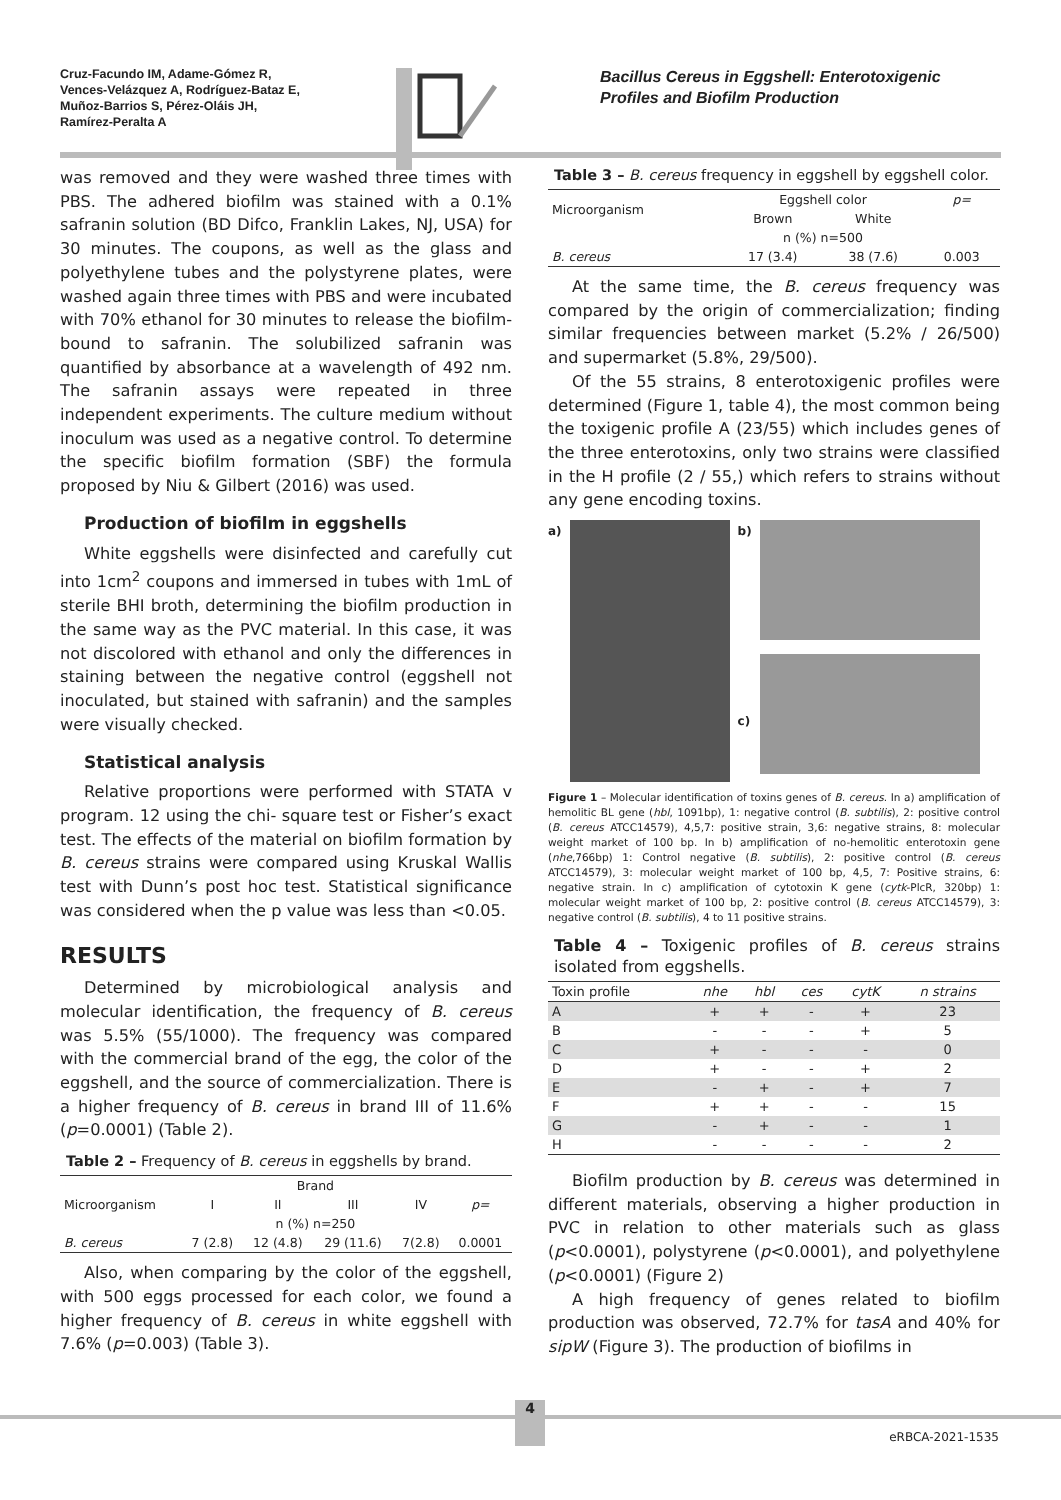Cruz-Facundo IM, Adame-Gómez R,
Vences-Velázquez A, Rodríguez-Bataz E,
Muñoz-Barrios S, Pérez-Oláis JH,
Ramírez-Peralta A
Bacillus Cereus in Eggshell: Enterotoxigenic Profiles and Biofilm Production
was removed and they were washed three times with PBS. The adhered biofilm was stained with a 0.1% safranin solution (BD Difco, Franklin Lakes, NJ, USA) for 30 minutes. The coupons, as well as the glass and polyethylene tubes and the polystyrene plates, were washed again three times with PBS and were incubated with 70% ethanol for 30 minutes to release the biofilm- bound to safranin. The solubilized safranin was quantified by absorbance at a wavelength of 492 nm. The safranin assays were repeated in three independent experiments. The culture medium without inoculum was used as a negative control. To determine the specific biofilm formation (SBF) the formula proposed by Niu & Gilbert (2016) was used.
Production of biofilm in eggshells
White eggshells were disinfected and carefully cut into 1cm<sup>2</sup> coupons and immersed in tubes with 1mL of sterile BHI broth, determining the biofilm production in the same way as the PVC material. In this case, it was not discolored with ethanol and only the differences in staining between the negative control (eggshell not inoculated, but stained with safranin) and the samples were visually checked.
Statistical analysis
Relative proportions were performed with STATA v program. 12 using the chi- square test or Fisher’s exact test. The effects of the material on biofilm formation by B. cereus strains were compared using Kruskal Wallis test with Dunn’s post hoc test. Statistical significance was considered when the p value was less than <0.05.
RESULTS
Determined by microbiological analysis and molecular identification, the frequency of B. cereus was 5.5% (55/1000). The frequency was compared with the commercial brand of the egg, the color of the eggshell, and the source of commercialization. There is a higher frequency of B. cereus in brand III of 11.6% (p=0.0001) (Table 2).
Table 2 – Frequency of B. cereus in eggshells by brand.
| | Brand | | | | |
| Microorganism | I | II | III | IV | p= |
| | n (%) n=250 | | | | |
| B. cereus | 7 (2.8) | 12 (4.8) | 29 (11.6) | 7(2.8) | 0.0001 |
Also, when comparing by the color of the eggshell, with 500 eggs processed for each color, we found a higher frequency of B. cereus in white eggshell with 7.6% (p=0.003) (Table 3).
Table 3 – B. cereus frequency in eggshell by eggshell color.
| Microorganism | Eggshell color | | p= |
| | Brown | White | |
| | n (%) n=500 | | |
| B. cereus | 17 (3.4) | 38 (7.6) | 0.003 |
At the same time, the B. cereus frequency was compared by the origin of commercialization; finding similar frequencies between market (5.2% / 26/500) and supermarket (5.8%, 29/500).
Of the 55 strains, 8 enterotoxigenic profiles were determined (Figure 1, table 4), the most common being the toxigenic profile A (23/55) which includes genes of the three enterotoxins, only two strains were classified in the H profile (2 / 55,) which refers to strains without any gene encoding toxins.
a) b)
c)
Figure 1 – Molecular identification of toxins genes of B. cereus. In a) amplification of hemolitic BL gene (hbl, 1091bp), 1: negative control (B. subtilis), 2: positive control (B. cereus ATCC14579), 4,5,7: positive strain, 3,6: negative strains, 8: molecular weight market of 100 bp. In b) amplification of no-hemolitic enterotoxin gene (nhe,766bp) 1: Control negative (B. subtilis), 2: positive control (B. cereus ATCC14579), 3: molecular weight market of 100 bp, 4,5, 7: Positive strains, 6: negative strain. In c) amplification of cytotoxin K gene (cytk-PlcR, 320bp) 1: molecular weight market of 100 bp, 2: positive control (B. cereus ATCC14579), 3: negative control (B. subtilis), 4 to 11 positive strains.
Table 4 – Toxigenic profiles of B. cereus strains isolated from eggshells.
| Toxin profile | nhe | hbl | ces | cytK | n strains |
| A | + | + | - | + | 23 |
| B | - | - | - | + | 5 |
| C | + | - | - | - | 0 |
| D | + | - | - | + | 2 |
| E | - | + | - | + | 7 |
| F | + | + | - | - | 15 |
| G | - | + | - | - | 1 |
| H | - | - | - | - | 2 |
Biofilm production by B. cereus was determined in different materials, observing a higher production in PVC in relation to other materials such as glass (p<0.0001), polystyrene (p<0.0001), and polyethylene (p<0.0001) (Figure 2)
A high frequency of genes related to biofilm production was observed, 72.7% for tasA and 40% for sipW (Figure 3). The production of biofilms in
4
eRBCA-2021-1535